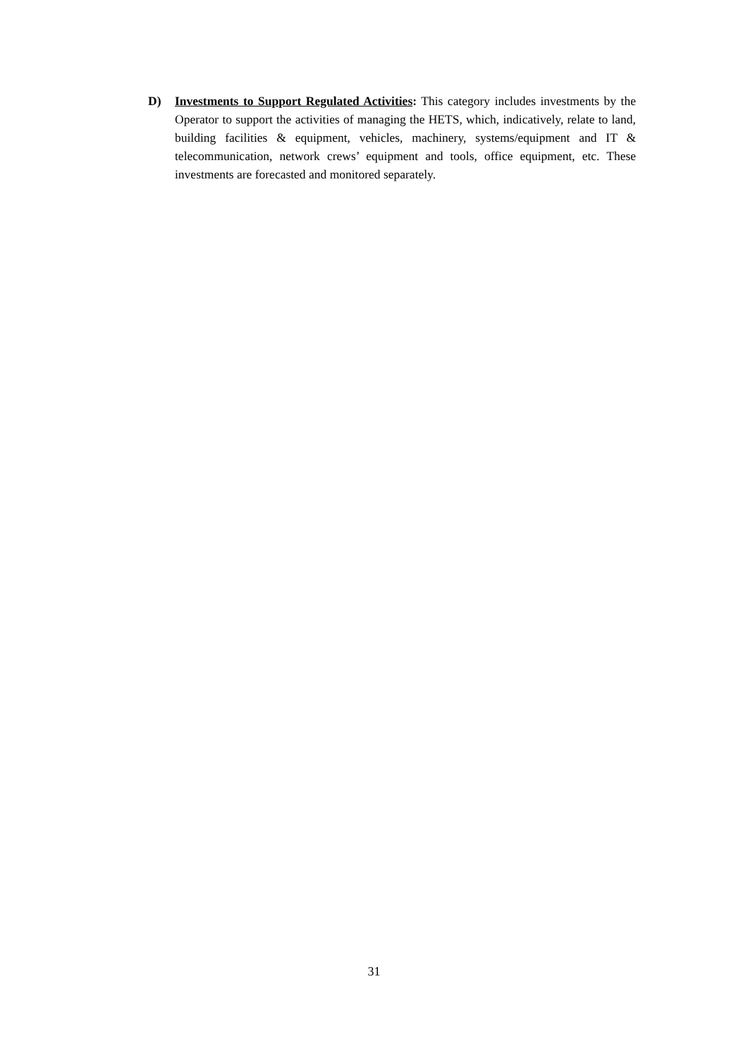D) Investments to Support Regulated Activities: This category includes investments by the Operator to support the activities of managing the HETS, which, indicatively, relate to land, building facilities & equipment, vehicles, machinery, systems/equipment and IT & telecommunication, network crews’ equipment and tools, office equipment, etc. These investments are forecasted and monitored separately.
31